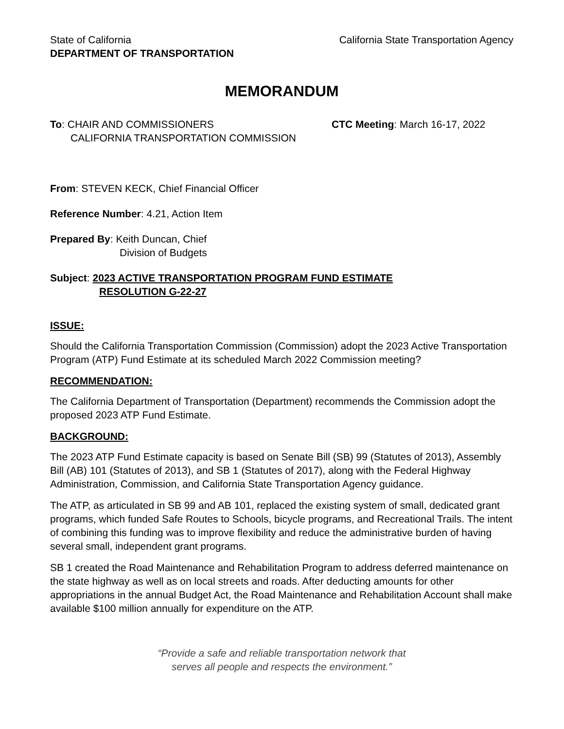State of California
DEPARTMENT OF TRANSPORTATION
California State Transportation Agency
MEMORANDUM
To: CHAIR AND COMMISSIONERS
CALIFORNIA TRANSPORTATION COMMISSION
CTC Meeting: March 16-17, 2022
From: STEVEN KECK, Chief Financial Officer
Reference Number: 4.21, Action Item
Prepared By: Keith Duncan, Chief
Division of Budgets
Subject: 2023 ACTIVE TRANSPORTATION PROGRAM FUND ESTIMATE
RESOLUTION G-22-27
ISSUE:
Should the California Transportation Commission (Commission) adopt the 2023 Active Transportation Program (ATP) Fund Estimate at its scheduled March 2022 Commission meeting?
RECOMMENDATION:
The California Department of Transportation (Department) recommends the Commission adopt the proposed 2023 ATP Fund Estimate.
BACKGROUND:
The 2023 ATP Fund Estimate capacity is based on Senate Bill (SB) 99 (Statutes of 2013), Assembly Bill (AB) 101 (Statutes of 2013), and SB 1 (Statutes of 2017), along with the Federal Highway Administration, Commission, and California State Transportation Agency guidance.
The ATP, as articulated in SB 99 and AB 101, replaced the existing system of small, dedicated grant programs, which funded Safe Routes to Schools, bicycle programs, and Recreational Trails. The intent of combining this funding was to improve flexibility and reduce the administrative burden of having several small, independent grant programs.
SB 1 created the Road Maintenance and Rehabilitation Program to address deferred maintenance on the state highway as well as on local streets and roads. After deducting amounts for other appropriations in the annual Budget Act, the Road Maintenance and Rehabilitation Account shall make available $100 million annually for expenditure on the ATP.
“Provide a safe and reliable transportation network that
serves all people and respects the environment.”